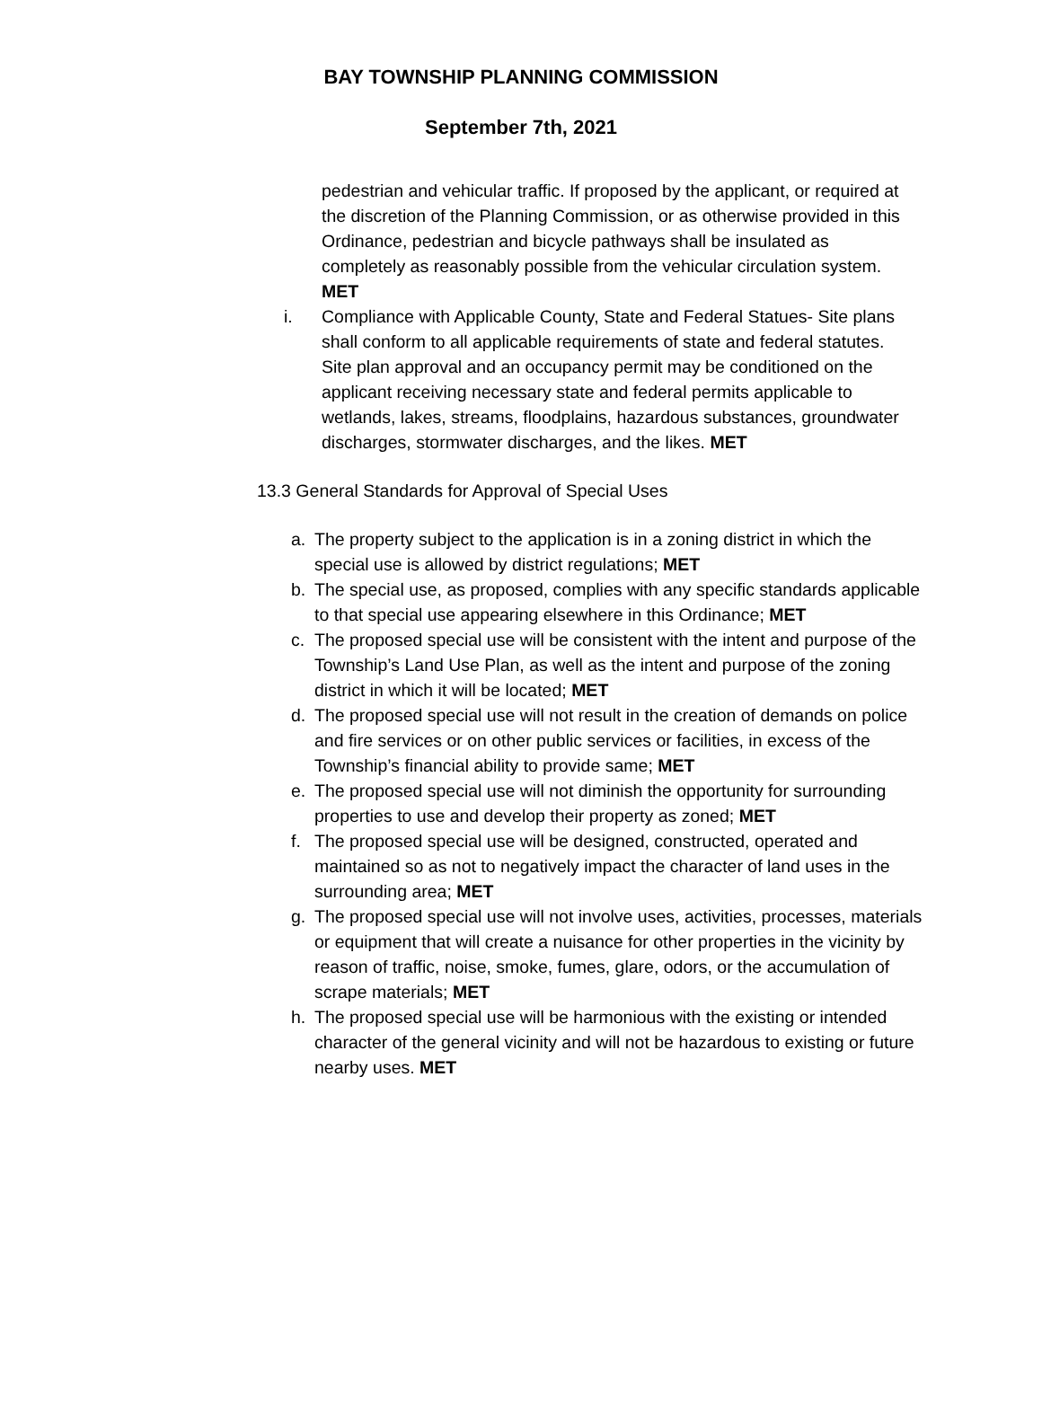BAY TOWNSHIP PLANNING COMMISSION
September 7th, 2021
pedestrian and vehicular traffic. If proposed by the applicant, or required at the discretion of the Planning Commission, or as otherwise provided in this Ordinance, pedestrian and bicycle pathways shall be insulated as completely as reasonably possible from the vehicular circulation system. MET
i. Compliance with Applicable County, State and Federal Statues- Site plans shall conform to all applicable requirements of state and federal statutes. Site plan approval and an occupancy permit may be conditioned on the applicant receiving necessary state and federal permits applicable to wetlands, lakes, streams, floodplains, hazardous substances, groundwater discharges, stormwater discharges, and the likes. MET
13.3 General Standards for Approval of Special Uses
a. The property subject to the application is in a zoning district in which the special use is allowed by district regulations; MET
b. The special use, as proposed, complies with any specific standards applicable to that special use appearing elsewhere in this Ordinance; MET
c. The proposed special use will be consistent with the intent and purpose of the Township’s Land Use Plan, as well as the intent and purpose of the zoning district in which it will be located; MET
d. The proposed special use will not result in the creation of demands on police and fire services or on other public services or facilities, in excess of the Township’s financial ability to provide same; MET
e. The proposed special use will not diminish the opportunity for surrounding properties to use and develop their property as zoned; MET
f. The proposed special use will be designed, constructed, operated and maintained so as not to negatively impact the character of land uses in the surrounding area; MET
g. The proposed special use will not involve uses, activities, processes, materials or equipment that will create a nuisance for other properties in the vicinity by reason of traffic, noise, smoke, fumes, glare, odors, or the accumulation of scrape materials; MET
h. The proposed special use will be harmonious with the existing or intended character of the general vicinity and will not be hazardous to existing or future nearby uses. MET